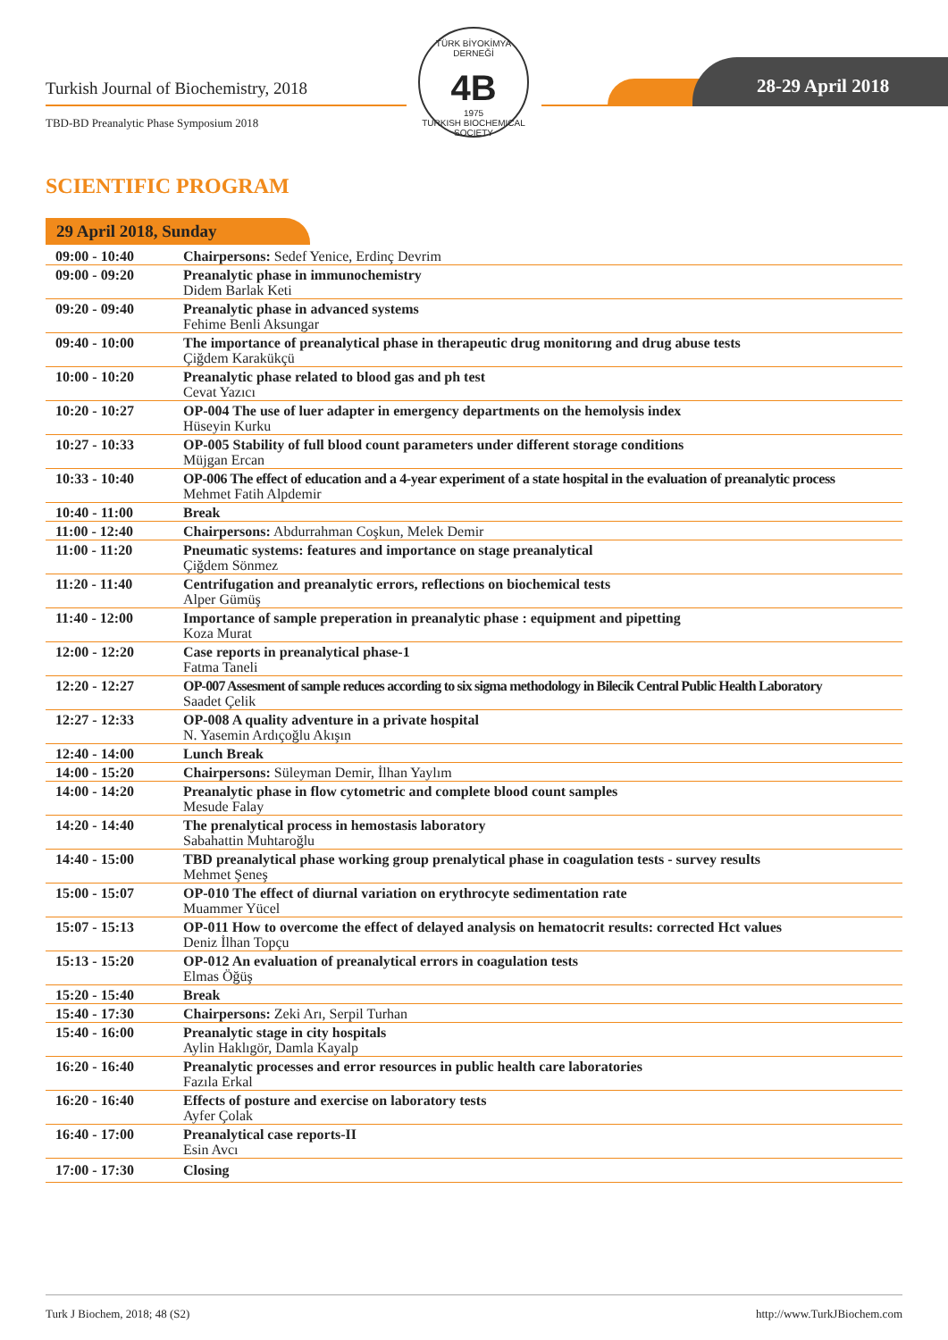Turkish Journal of Biochemistry, 2018
TBD-BD Preanalytic Phase Symposium 2018
TÜRK BİYOKİMYA DERNEĞİ
4B
1975
TURKISH BIOCHEMICAL SOCIETY
28-29 April 2018
SCIENTIFIC PROGRAM
29 April 2018, Sunday
| 09:00 - 10:40 | Chairpersons: Sedef Yenice, Erdinç Devrim |
| 09:00 - 09:20 | Preanalytic phase in immunochemistry Didem Barlak Keti |
| 09:20 - 09:40 | Preanalytic phase in advanced systems Fehime Benli Aksungar |
| 09:40 - 10:00 | The importance of preanalytical phase in therapeutic drug monitorıng and drug abuse tests Çiğdem Karakükçü |
| 10:00 - 10:20 | Preanalytic phase related to blood gas and ph test Cevat Yazıcı |
| 10:20 - 10:27 | OP-004 The use of luer adapter in emergency departments on the hemolysis index Hüseyin Kurku |
| 10:27 - 10:33 | OP-005 Stability of full blood count parameters under different storage conditions Müjgan Ercan |
| 10:33 - 10:40 | OP-006 The effect of education and a 4-year experiment of a state hospital in the evaluation of preanalytic process Mehmet Fatih Alpdemir |
| 10:40 - 11:00 | Break |
| 11:00 - 12:40 | Chairpersons: Abdurrahman Coşkun, Melek Demir |
| 11:00 - 11:20 | Pneumatic systems: features and importance on stage preanalytical Çiğdem Sönmez |
| 11:20 - 11:40 | Centrifugation and preanalytic errors, reflections on biochemical tests Alper Gümüş |
| 11:40 - 12:00 | Importance of sample preperation in preanalytic phase : equipment and pipetting Koza Murat |
| 12:00 - 12:20 | Case reports in preanalytical phase-1 Fatma Taneli |
| 12:20 - 12:27 | OP-007 Assesment of sample reduces according to six sigma methodology in Bilecik Central Public Health Laboratory Saadet Çelik |
| 12:27 - 12:33 | OP-008 A quality adventure in a private hospital N. Yasemin Ardıçoğlu Akışın |
| 12:40 - 14:00 | Lunch Break |
| 14:00 - 15:20 | Chairpersons: Süleyman Demir, İlhan Yaylım |
| 14:00 - 14:20 | Preanalytic phase in flow cytometric and complete blood count samples Mesude Falay |
| 14:20 - 14:40 | The prenalytical process in hemostasis laboratory Sabahattin Muhtaroğlu |
| 14:40 - 15:00 | TBD preanalytical phase working group prenalytical phase in coagulation tests - survey results Mehmet Şeneş |
| 15:00 - 15:07 | OP-010 The effect of diurnal variation on erythrocyte sedimentation rate Muammer Yücel |
| 15:07 - 15:13 | OP-011 How to overcome the effect of delayed analysis on hematocrit results: corrected Hct values Deniz İlhan Topçu |
| 15:13 - 15:20 | OP-012 An evaluation of preanalytical errors in coagulation tests Elmas Öğüş |
| 15:20 - 15:40 | Break |
| 15:40 - 17:30 | Chairpersons: Zeki Arı, Serpil Turhan |
| 15:40 - 16:00 | Preanalytic stage in city hospitals Aylin Haklıgör, Damla Kayalp |
| 16:20 - 16:40 | Preanalytic processes and error resources in public health care laboratories Fazıla Erkal |
| 16:20 - 16:40 | Effects of posture and exercise on laboratory tests Ayfer Çolak |
| 16:40 - 17:00 | Preanalytical case reports-II Esin Avcı |
| 17:00 - 17:30 | Closing |
Turk J Biochem, 2018; 48 (S2) http://www.TurkJBiochem.com